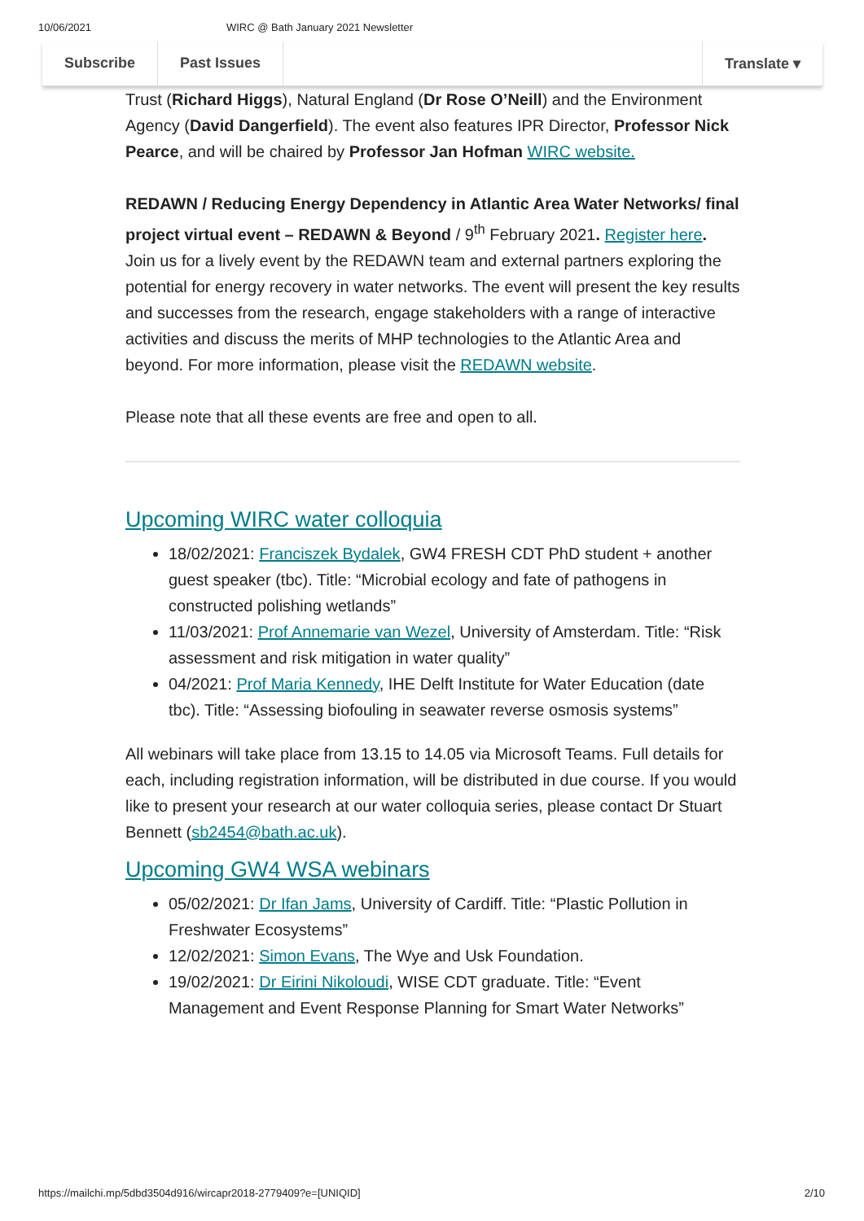10/06/2021 WIRC @ Bath January 2021 Newsletter
Subscribe Past Issues Translate ▾
Trust (Richard Higgs), Natural England (Dr Rose O’Neill) and the Environment Agency (David Dangerfield). The event also features IPR Director, Professor Nick Pearce, and will be chaired by Professor Jan Hofman WIRC website.
REDAWN / Reducing Energy Dependency in Atlantic Area Water Networks/ final project virtual event – REDAWN & Beyond / 9<sup>th</sup> February 2021. Register here.
Join us for a lively event by the REDAWN team and external partners exploring the potential for energy recovery in water networks. The event will present the key results and successes from the research, engage stakeholders with a range of interactive activities and discuss the merits of MHP technologies to the Atlantic Area and beyond. For more information, please visit the REDAWN website.
Please note that all these events are free and open to all.
Upcoming WIRC water colloquia
18/02/2021: Franciszek Bydalek, GW4 FRESH CDT PhD student + another guest speaker (tbc). Title: “Microbial ecology and fate of pathogens in constructed polishing wetlands”
11/03/2021: Prof Annemarie van Wezel, University of Amsterdam. Title: “Risk assessment and risk mitigation in water quality”
04/2021: Prof Maria Kennedy, IHE Delft Institute for Water Education (date tbc). Title: “Assessing biofouling in seawater reverse osmosis systems”
All webinars will take place from 13.15 to 14.05 via Microsoft Teams. Full details for each, including registration information, will be distributed in due course. If you would like to present your research at our water colloquia series, please contact Dr Stuart Bennett (sb2454@bath.ac.uk).
Upcoming GW4 WSA webinars
05/02/2021: Dr Ifan Jams, University of Cardiff. Title: “Plastic Pollution in Freshwater Ecosystems”
12/02/2021: Simon Evans, The Wye and Usk Foundation.
19/02/2021: Dr Eirini Nikoloudi, WISE CDT graduate. Title: “Event Management and Event Response Planning for Smart Water Networks”
https://mailchi.mp/5dbd3504d916/wircapr2018-2779409?e=[UNIQID] 2/10